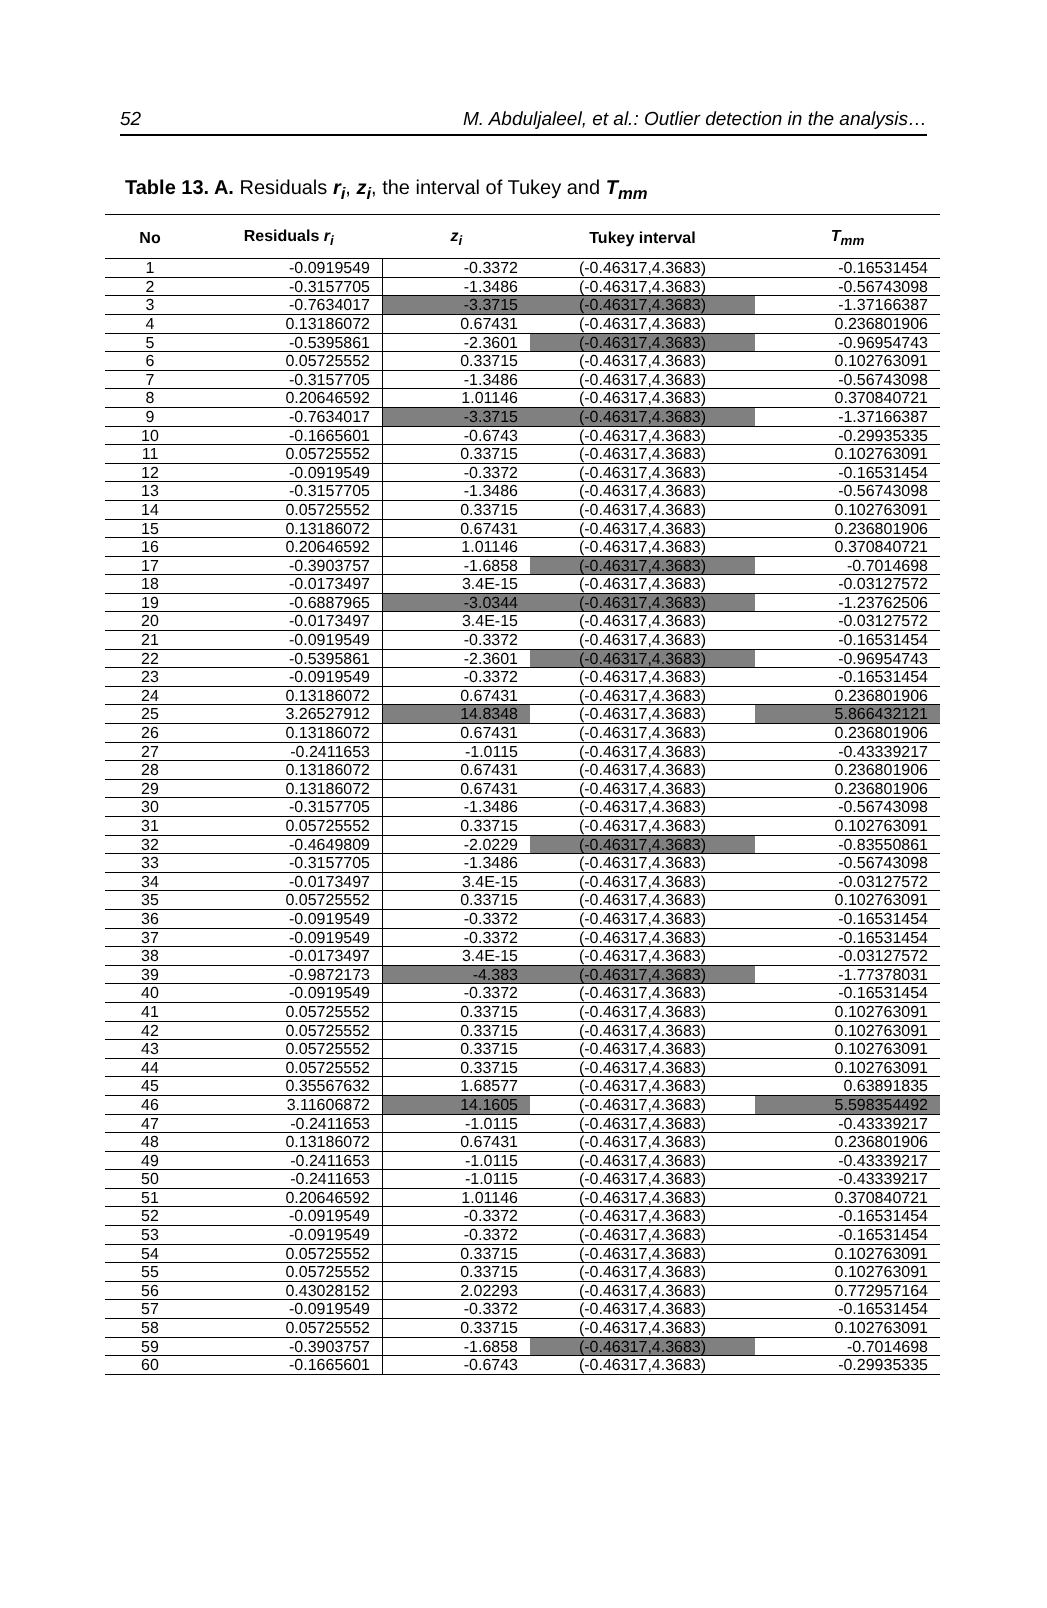52 M. Abduljaleel, et al.: Outlier detection in the analysis…
Table 13. A. Residuals r<sub>i</sub>, z<sub>i</sub>, the interval of Tukey and T<sub>mm</sub>
| No | Residuals r<sub>i</sub> | z<sub>i</sub> | Tukey interval | T<sub>mm</sub> |
| --- | --- | --- | --- | --- |
| 1 | -0.0919549 | -0.3372 | (-0.46317,4.3683) | -0.16531454 |
| 2 | -0.3157705 | -1.3486 | (-0.46317,4.3683) | -0.56743098 |
| 3 | -0.7634017 | -3.3715 | (-0.46317,4.3683) | -1.37166387 |
| 4 | 0.13186072 | 0.67431 | (-0.46317,4.3683) | 0.236801906 |
| 5 | -0.5395861 | -2.3601 | (-0.46317,4.3683) | -0.96954743 |
| 6 | 0.05725552 | 0.33715 | (-0.46317,4.3683) | 0.102763091 |
| 7 | -0.3157705 | -1.3486 | (-0.46317,4.3683) | -0.56743098 |
| 8 | 0.20646592 | 1.01146 | (-0.46317,4.3683) | 0.370840721 |
| 9 | -0.7634017 | -3.3715 | (-0.46317,4.3683) | -1.37166387 |
| 10 | -0.1665601 | -0.6743 | (-0.46317,4.3683) | -0.29935335 |
| 11 | 0.05725552 | 0.33715 | (-0.46317,4.3683) | 0.102763091 |
| 12 | -0.0919549 | -0.3372 | (-0.46317,4.3683) | -0.16531454 |
| 13 | -0.3157705 | -1.3486 | (-0.46317,4.3683) | -0.56743098 |
| 14 | 0.05725552 | 0.33715 | (-0.46317,4.3683) | 0.102763091 |
| 15 | 0.13186072 | 0.67431 | (-0.46317,4.3683) | 0.236801906 |
| 16 | 0.20646592 | 1.01146 | (-0.46317,4.3683) | 0.370840721 |
| 17 | -0.3903757 | -1.6858 | (-0.46317,4.3683) | -0.7014698 |
| 18 | -0.0173497 | 3.4E-15 | (-0.46317,4.3683) | -0.03127572 |
| 19 | -0.6887965 | -3.0344 | (-0.46317,4.3683) | -1.23762506 |
| 20 | -0.0173497 | 3.4E-15 | (-0.46317,4.3683) | -0.03127572 |
| 21 | -0.0919549 | -0.3372 | (-0.46317,4.3683) | -0.16531454 |
| 22 | -0.5395861 | -2.3601 | (-0.46317,4.3683) | -0.96954743 |
| 23 | -0.0919549 | -0.3372 | (-0.46317,4.3683) | -0.16531454 |
| 24 | 0.13186072 | 0.67431 | (-0.46317,4.3683) | 0.236801906 |
| 25 | 3.26527912 | 14.8348 | (-0.46317,4.3683) | 5.866432121 |
| 26 | 0.13186072 | 0.67431 | (-0.46317,4.3683) | 0.236801906 |
| 27 | -0.2411653 | -1.0115 | (-0.46317,4.3683) | -0.43339217 |
| 28 | 0.13186072 | 0.67431 | (-0.46317,4.3683) | 0.236801906 |
| 29 | 0.13186072 | 0.67431 | (-0.46317,4.3683) | 0.236801906 |
| 30 | -0.3157705 | -1.3486 | (-0.46317,4.3683) | -0.56743098 |
| 31 | 0.05725552 | 0.33715 | (-0.46317,4.3683) | 0.102763091 |
| 32 | -0.4649809 | -2.0229 | (-0.46317,4.3683) | -0.83550861 |
| 33 | -0.3157705 | -1.3486 | (-0.46317,4.3683) | -0.56743098 |
| 34 | -0.0173497 | 3.4E-15 | (-0.46317,4.3683) | -0.03127572 |
| 35 | 0.05725552 | 0.33715 | (-0.46317,4.3683) | 0.102763091 |
| 36 | -0.0919549 | -0.3372 | (-0.46317,4.3683) | -0.16531454 |
| 37 | -0.0919549 | -0.3372 | (-0.46317,4.3683) | -0.16531454 |
| 38 | -0.0173497 | 3.4E-15 | (-0.46317,4.3683) | -0.03127572 |
| 39 | -0.9872173 | -4.383 | (-0.46317,4.3683) | -1.77378031 |
| 40 | -0.0919549 | -0.3372 | (-0.46317,4.3683) | -0.16531454 |
| 41 | 0.05725552 | 0.33715 | (-0.46317,4.3683) | 0.102763091 |
| 42 | 0.05725552 | 0.33715 | (-0.46317,4.3683) | 0.102763091 |
| 43 | 0.05725552 | 0.33715 | (-0.46317,4.3683) | 0.102763091 |
| 44 | 0.05725552 | 0.33715 | (-0.46317,4.3683) | 0.102763091 |
| 45 | 0.35567632 | 1.68577 | (-0.46317,4.3683) | 0.63891835 |
| 46 | 3.11606872 | 14.1605 | (-0.46317,4.3683) | 5.598354492 |
| 47 | -0.2411653 | -1.0115 | (-0.46317,4.3683) | -0.43339217 |
| 48 | 0.13186072 | 0.67431 | (-0.46317,4.3683) | 0.236801906 |
| 49 | -0.2411653 | -1.0115 | (-0.46317,4.3683) | -0.43339217 |
| 50 | -0.2411653 | -1.0115 | (-0.46317,4.3683) | -0.43339217 |
| 51 | 0.20646592 | 1.01146 | (-0.46317,4.3683) | 0.370840721 |
| 52 | -0.0919549 | -0.3372 | (-0.46317,4.3683) | -0.16531454 |
| 53 | -0.0919549 | -0.3372 | (-0.46317,4.3683) | -0.16531454 |
| 54 | 0.05725552 | 0.33715 | (-0.46317,4.3683) | 0.102763091 |
| 55 | 0.05725552 | 0.33715 | (-0.46317,4.3683) | 0.102763091 |
| 56 | 0.43028152 | 2.02293 | (-0.46317,4.3683) | 0.772957164 |
| 57 | -0.0919549 | -0.3372 | (-0.46317,4.3683) | -0.16531454 |
| 58 | 0.05725552 | 0.33715 | (-0.46317,4.3683) | 0.102763091 |
| 59 | -0.3903757 | -1.6858 | (-0.46317,4.3683) | -0.7014698 |
| 60 | -0.1665601 | -0.6743 | (-0.46317,4.3683) | -0.29935335 |